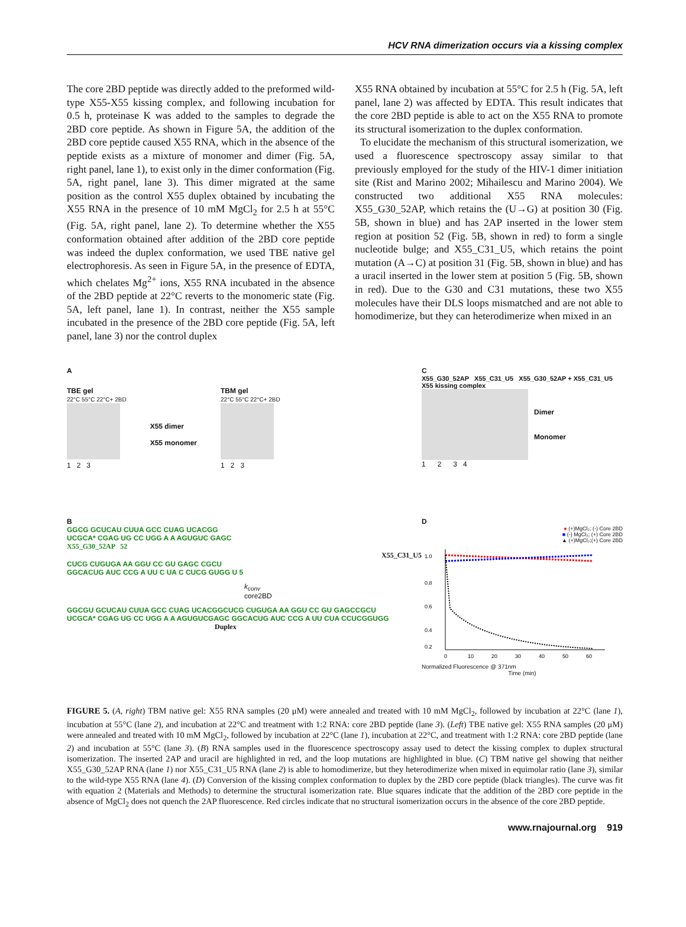HCV RNA dimerization occurs via a kissing complex
The core 2BD peptide was directly added to the preformed wild-type X55-X55 kissing complex, and following incubation for 0.5 h, proteinase K was added to the samples to degrade the 2BD core peptide. As shown in Figure 5A, the addition of the 2BD core peptide caused X55 RNA, which in the absence of the peptide exists as a mixture of monomer and dimer (Fig. 5A, right panel, lane 1), to exist only in the dimer conformation (Fig. 5A, right panel, lane 3). This dimer migrated at the same position as the control X55 duplex obtained by incubating the X55 RNA in the presence of 10 mM MgCl<sub>2</sub> for 2.5 h at 55°C (Fig. 5A, right panel, lane 2). To determine whether the X55 conformation obtained after addition of the 2BD core peptide was indeed the duplex conformation, we used TBE native gel electrophoresis. As seen in Figure 5A, in the presence of EDTA, which chelates Mg<sup>2+</sup> ions, X55 RNA incubated in the absence of the 2BD peptide at 22°C reverts to the monomeric state (Fig. 5A, left panel, lane 1). In contrast, neither the X55 sample incubated in the presence of the 2BD core peptide (Fig. 5A, left panel, lane 3) nor the control duplex
X55 RNA obtained by incubation at 55°C for 2.5 h (Fig. 5A, left panel, lane 2) was affected by EDTA. This result indicates that the core 2BD peptide is able to act on the X55 RNA to promote its structural isomerization to the duplex conformation.
To elucidate the mechanism of this structural isomerization, we used a fluorescence spectroscopy assay similar to that previously employed for the study of the HIV-1 dimer initiation site (Rist and Marino 2002; Mihailescu and Marino 2004). We constructed two additional X55 RNA molecules: X55_G30_52AP, which retains the (U→G) at position 30 (Fig. 5B, shown in blue) and has 2AP inserted in the lower stem region at position 52 (Fig. 5B, shown in red) to form a single nucleotide bulge; and X55_C31_U5, which retains the point mutation (A→C) at position 31 (Fig. 5B, shown in blue) and has a uracil inserted in the lower stem at position 5 (Fig. 5B, shown in red). Due to the G30 and C31 mutations, these two X55 molecules have their DLS loops mismatched and are not able to homodimerize, but they can heterodimerize when mixed in an
A
TBE gel
22°C 55°C 22°C+ 2BD
1 2 3
X55 dimer
X55 monomer
TBM gel
22°C 55°C 22°C+ 2BD
1 2 3
B
GGCG GCUCAU CUUA GCC CUAG UCACGG
UCGCA* CGAG UG CC UGG A A AGUGUC GAGC
X55_G30_52AP 52
X55_C31_U5
CUCG CUGUGA AA GGU CC GU GAGC CGCU
GGCACUG AUC CCG A UU C UA C CUCG GUGG U 5
k<sub>conv</sub>
core2BD
GGCGU GCUCAU CUUA GCC CUAG UCACGGCUCG CUGUGA AA GGU CC GU GAGCCGCU
UCGCA* CGAG UG CC UGG A A AGUGUCGAGC GGCACUG AUC CCG A UU CUA CCUCGGUGG
Duplex
C
X55_G30_52AP X55_C31_U5 X55_G30_52AP + X55_C31_U5 X55 kissing complex
Dimer
Monomer
1 2 3 4
D
● (+)MgCl₂; (-) Core 2BD
■ (-) MgCl₂; (+) Core 2BD
▲ (+)MgCl₂;(+) Core 2BD
1.0
0.8
0.6
0.4
0.2
0
10
20
30
40
50
60
Normalized Fluorescence @ 371nm
Time (min)
FIGURE 5. (A, right) TBM native gel: X55 RNA samples (20 μM) were annealed and treated with 10 mM MgCl<sub>2</sub>, followed by incubation at 22°C (lane 1), incubation at 55°C (lane 2), and incubation at 22°C and treatment with 1:2 RNA: core 2BD peptide (lane 3). (Left) TBE native gel: X55 RNA samples (20 μM) were annealed and treated with 10 mM MgCl<sub>2</sub>, followed by incubation at 22°C (lane 1), incubation at 22°C, and treatment with 1:2 RNA: core 2BD peptide (lane 2) and incubation at 55°C (lane 3). (B) RNA samples used in the fluorescence spectroscopy assay used to detect the kissing complex to duplex structural isomerization. The inserted 2AP and uracil are highlighted in red, and the loop mutations are highlighted in blue. (C) TBM native gel showing that neither X55_G30_52AP RNA (lane 1) nor X55_C31_U5 RNA (lane 2) is able to homodimerize, but they heterodimerize when mixed in equimolar ratio (lane 3), similar to the wild-type X55 RNA (lane 4). (D) Conversion of the kissing complex conformation to duplex by the 2BD core peptide (black triangles). The curve was fit with equation 2 (Materials and Methods) to determine the structural isomerization rate. Blue squares indicate that the addition of the 2BD core peptide in the absence of MgCl<sub>2</sub> does not quench the 2AP fluorescence. Red circles indicate that no structural isomerization occurs in the absence of the core 2BD peptide.
www.rnajournal.org 919